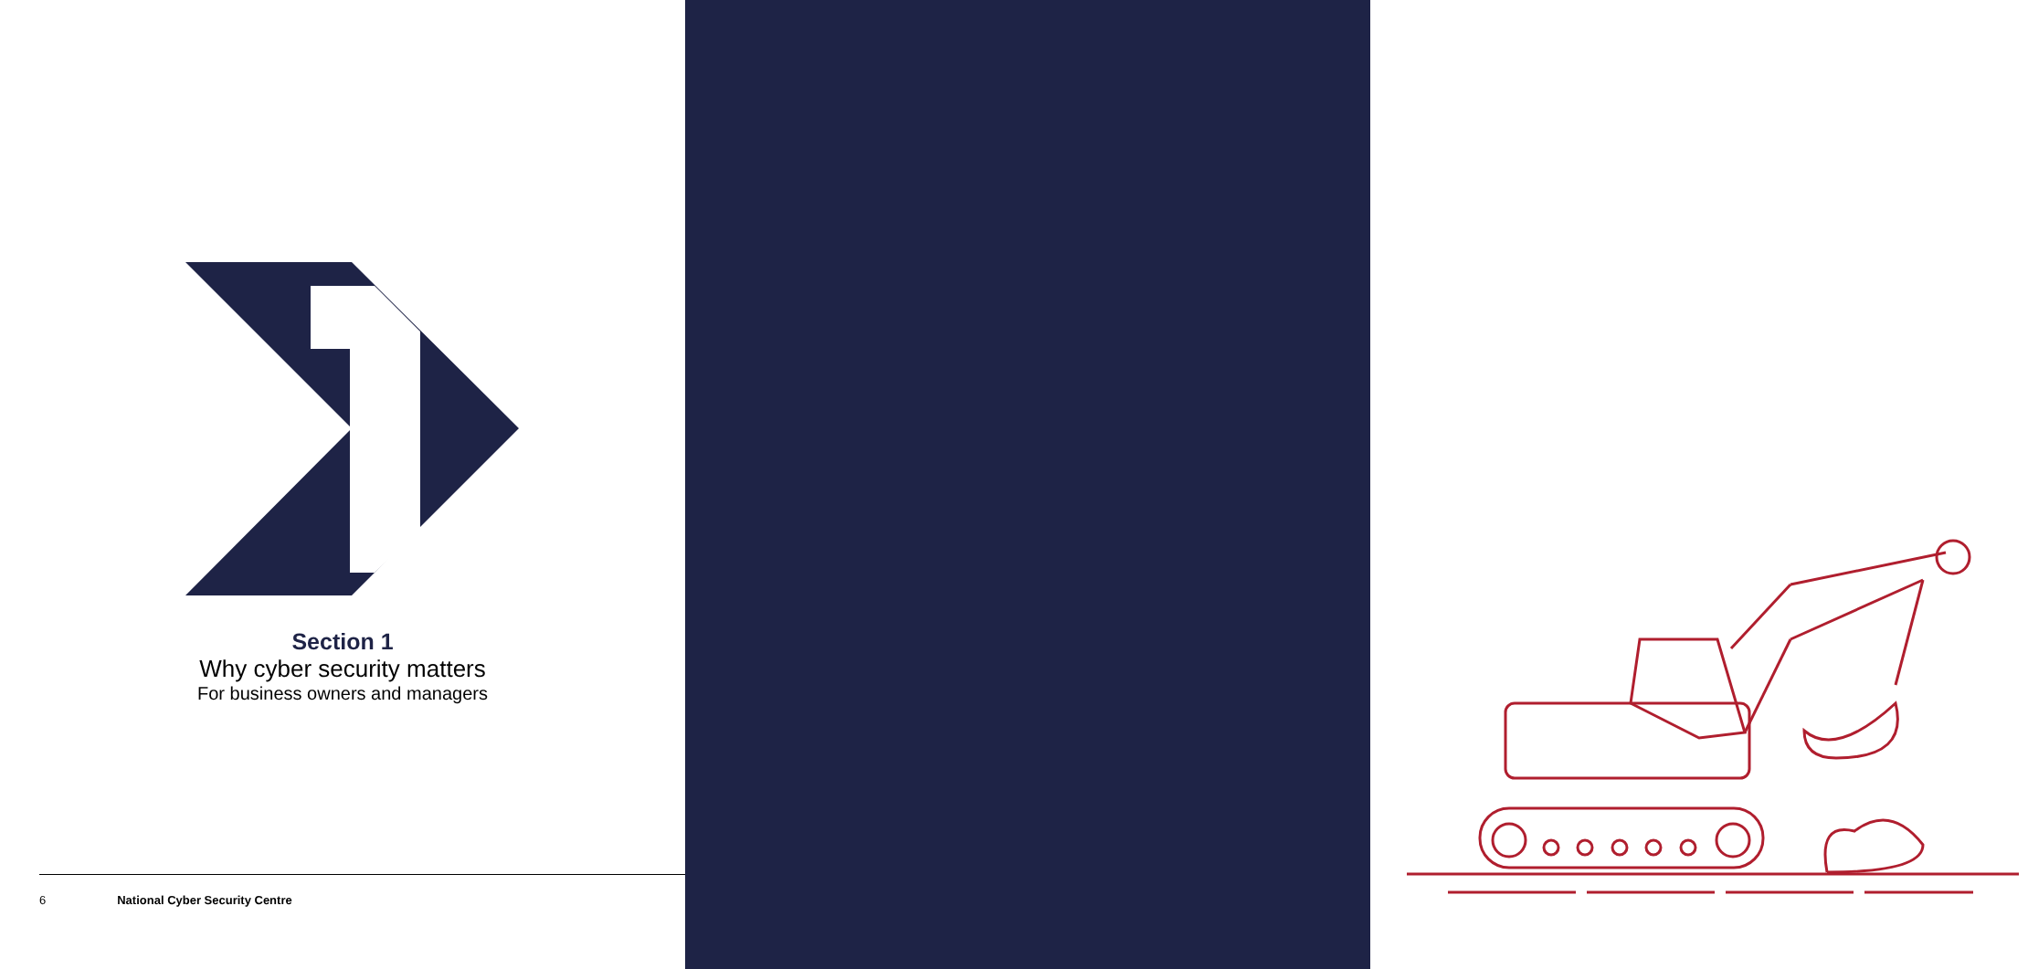Section 1
Why cyber security matters
For business owners and managers
6 National Cyber Security Centre